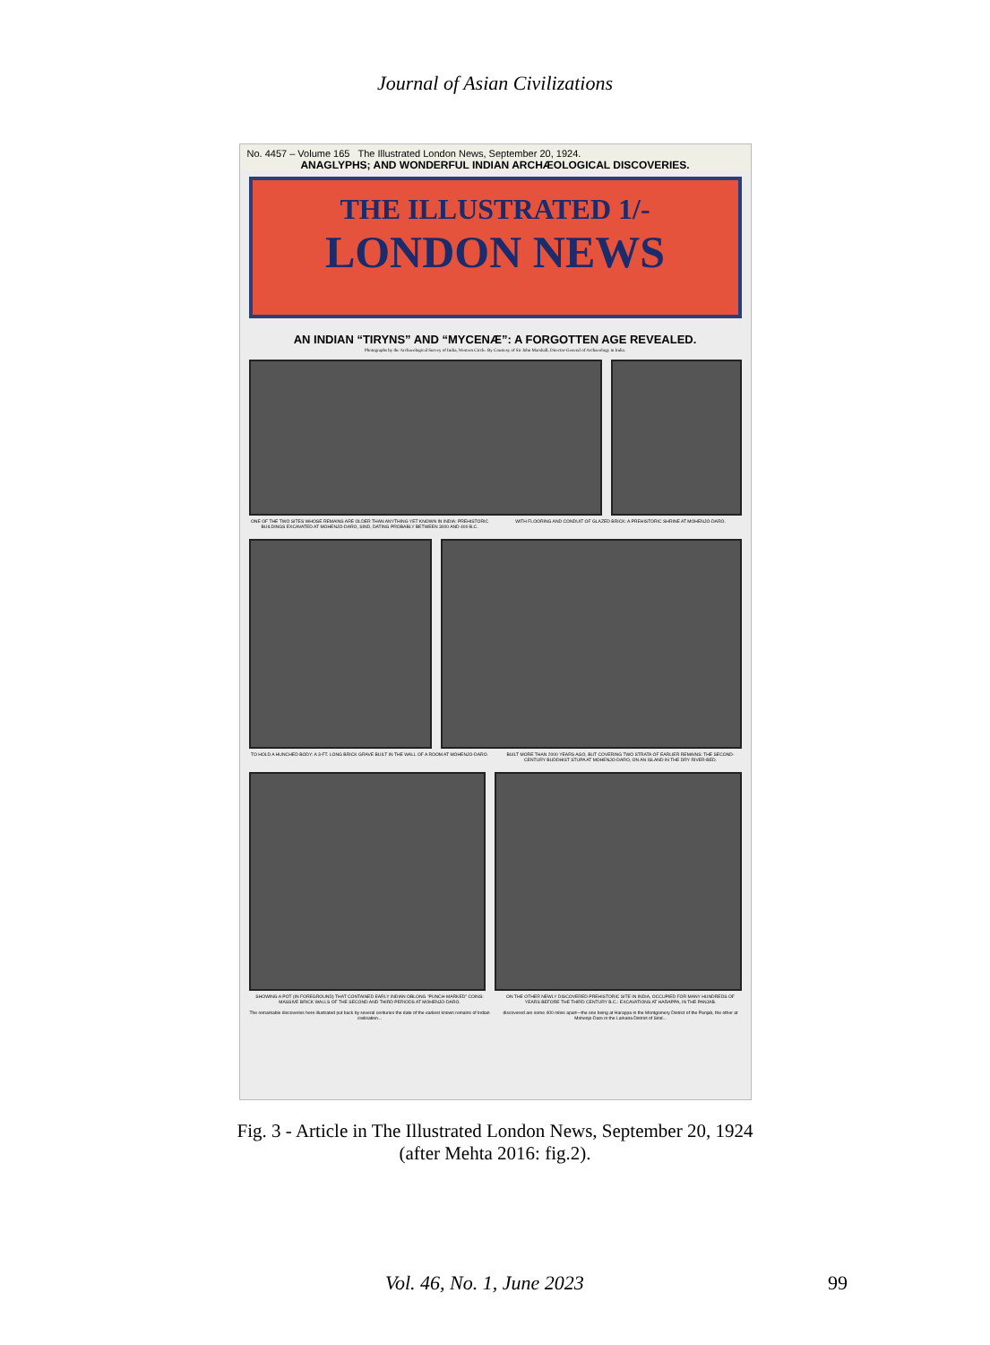Journal of Asian Civilizations
No. 4457 – Volume 165 The Illustrated London News, September 20, 1924.
ANAGLYPHS; AND WONDERFUL INDIAN ARCHÆOLOGICAL DISCOVERIES.
THE ILLUSTRATED 1/-
LONDON NEWS
AN INDIAN “TIRYNS” AND “MYCENÆ”: A FORGOTTEN AGE REVEALED.
Photographs by the Archaeological Survey of India, Western Circle. By Courtesy of Sir John Marshall, Director-General of Archaeology in India.
ONE OF THE TWO SITES WHOSE REMAINS ARE OLDER THAN ANYTHING YET KNOWN IN INDIA: PREHISTORIC BUILDINGS EXCAVATED AT MOHENJO-DARO, SIND, DATING PROBABLY BETWEEN 3000 AND 400 B.C.
WITH FLOORING AND CONDUIT OF GLAZED BRICK: A PREHISTORIC SHRINE AT MOHENJO-DARO.
TO HOLD A HUNCHED BODY: A 3-FT. LONG BRICK GRAVE BUILT IN THE WALL OF A ROOM AT MOHENJO-DARO.
BUILT MORE THAN 2000 YEARS AGO, BUT COVERING TWO STRATA OF EARLIER REMAINS: THE SECOND-CENTURY BUDDHIST STUPA AT MOHENJO-DARO, ON AN ISLAND IN THE DRY RIVER-BED.
SHOWING A POT (IN FOREGROUND) THAT CONTAINED EARLY INDIAN OBLONG “PUNCH-MARKED” COINS: MASSIVE BRICK WALLS OF THE SECOND AND THIRD PERIODS AT MOHENJO-DARO.
ON THE OTHER NEWLY DISCOVERED PREHISTORIC SITE IN INDIA, OCCUPIED FOR MANY HUNDREDS OF YEARS BEFORE THE THIRD CENTURY B.C.: EXCAVATIONS AT HARAPPA, IN THE PANJAB.
The remarkable discoveries here illustrated put back by several centuries the date of the earliest known remains of Indian civilisation...
discovered are some 400 miles apart—the one being at Harappa in the Montgomery District of the Panjab, the other at Mohenjo-Daro in the Larkana District of Sind...
Fig. 3 - Article in The Illustrated London News, September 20, 1924
(after Mehta 2016: fig.2).
Vol. 46, No. 1, June 2023 99